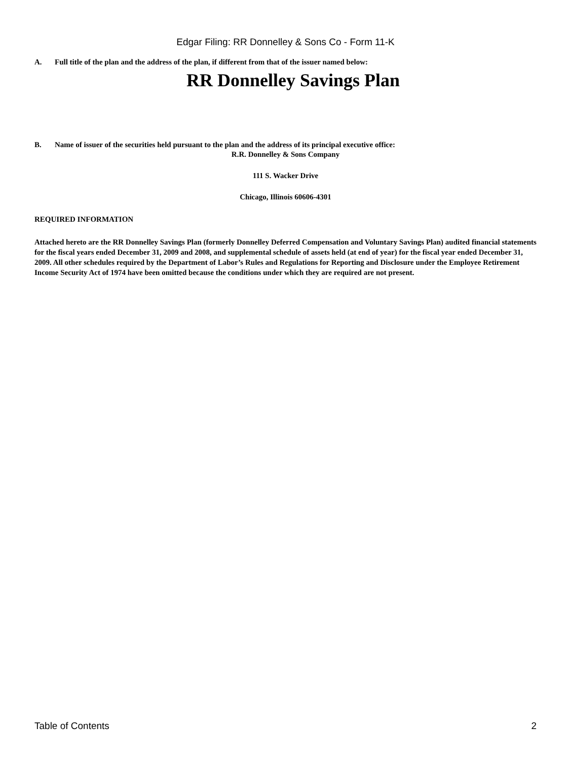Edgar Filing: RR Donnelley & Sons Co - Form 11-K
A. Full title of the plan and the address of the plan, if different from that of the issuer named below:
RR Donnelley Savings Plan
B. Name of issuer of the securities held pursuant to the plan and the address of its principal executive office:
R.R. Donnelley & Sons Company
111 S. Wacker Drive
Chicago, Illinois 60606-4301
REQUIRED INFORMATION
Attached hereto are the RR Donnelley Savings Plan (formerly Donnelley Deferred Compensation and Voluntary Savings Plan) audited financial statements for the fiscal years ended December 31, 2009 and 2008, and supplemental schedule of assets held (at end of year) for the fiscal year ended December 31, 2009. All other schedules required by the Department of Labor’s Rules and Regulations for Reporting and Disclosure under the Employee Retirement Income Security Act of 1974 have been omitted because the conditions under which they are required are not present.
Table of Contents 2